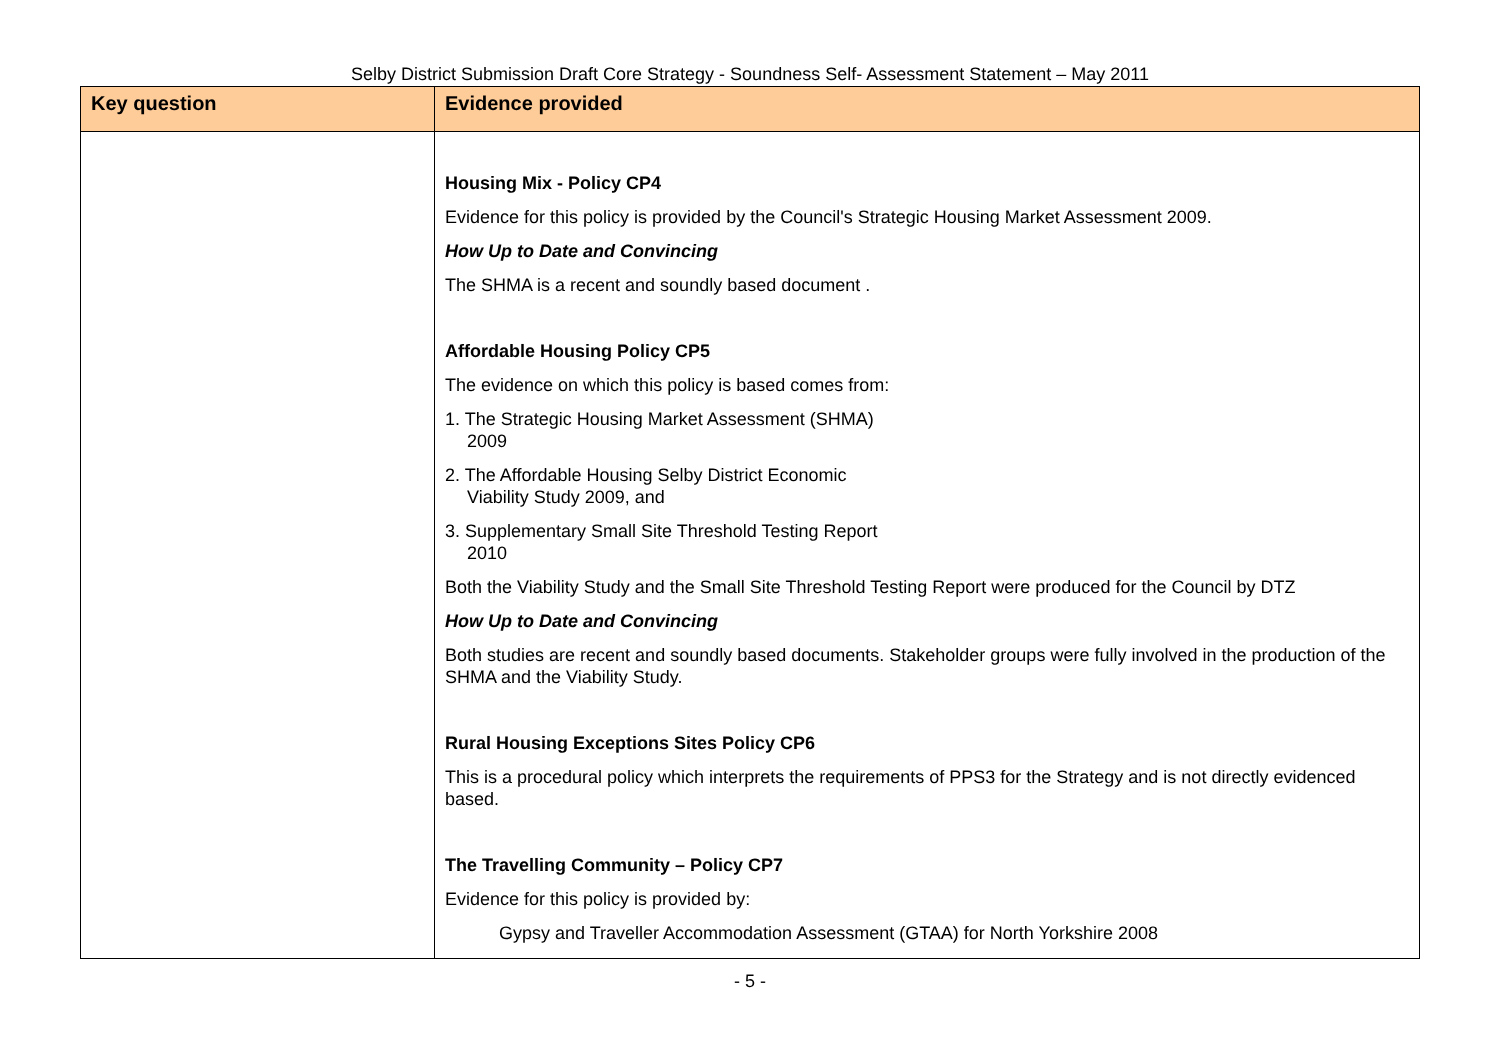Selby District Submission Draft Core Strategy - Soundness Self- Assessment Statement – May 2011
| Key question | Evidence provided |
| --- | --- |
| | Housing Mix - Policy CP4 Evidence for this policy is provided by the Council's Strategic Housing Market Assessment 2009. How Up to Date and Convincing The SHMA is a recent and soundly based document . Affordable Housing Policy CP5 The evidence on which this policy is based comes from: 1. The Strategic Housing Market Assessment (SHMA) 2009 2. The Affordable Housing Selby District Economic Viability Study 2009, and 3. Supplementary Small Site Threshold Testing Report 2010 Both the Viability Study and the Small Site Threshold Testing Report were produced for the Council by DTZ How Up to Date and Convincing Both studies are recent and soundly based documents. Stakeholder groups were fully involved in the production of the SHMA and the Viability Study. Rural Housing Exceptions Sites Policy CP6 This is a procedural policy which interprets the requirements of PPS3 for the Strategy and is not directly evidenced based. The Travelling Community – Policy CP7 Evidence for this policy is provided by: Gypsy and Traveller Accommodation Assessment (GTAA) for North Yorkshire 2008 |
- 5 -